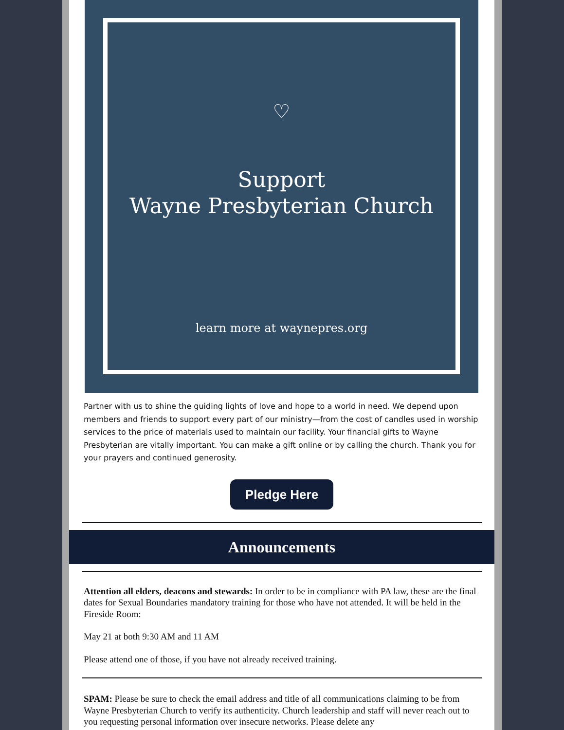♡
Support
Wayne Presbyterian Church
learn more at waynepres.org
Partner with us to shine the guiding lights of love and hope to a world in need. We depend upon members and friends to support every part of our ministry—from the cost of candles used in worship services to the price of materials used to maintain our facility. Your financial gifts to Wayne Presbyterian are vitally important. You can make a gift online or by calling the church. Thank you for your prayers and continued generosity.
Pledge Here
Announcements
Attention all elders, deacons and stewards: In order to be in compliance with PA law, these are the final dates for Sexual Boundaries mandatory training for those who have not attended. It will be held in the Fireside Room:
May 21 at both 9:30 AM and 11 AM
Please attend one of those, if you have not already received training.
SPAM: Please be sure to check the email address and title of all communications claiming to be from Wayne Presbyterian Church to verify its authenticity. Church leadership and staff will never reach out to you requesting personal information over insecure networks. Please delete any